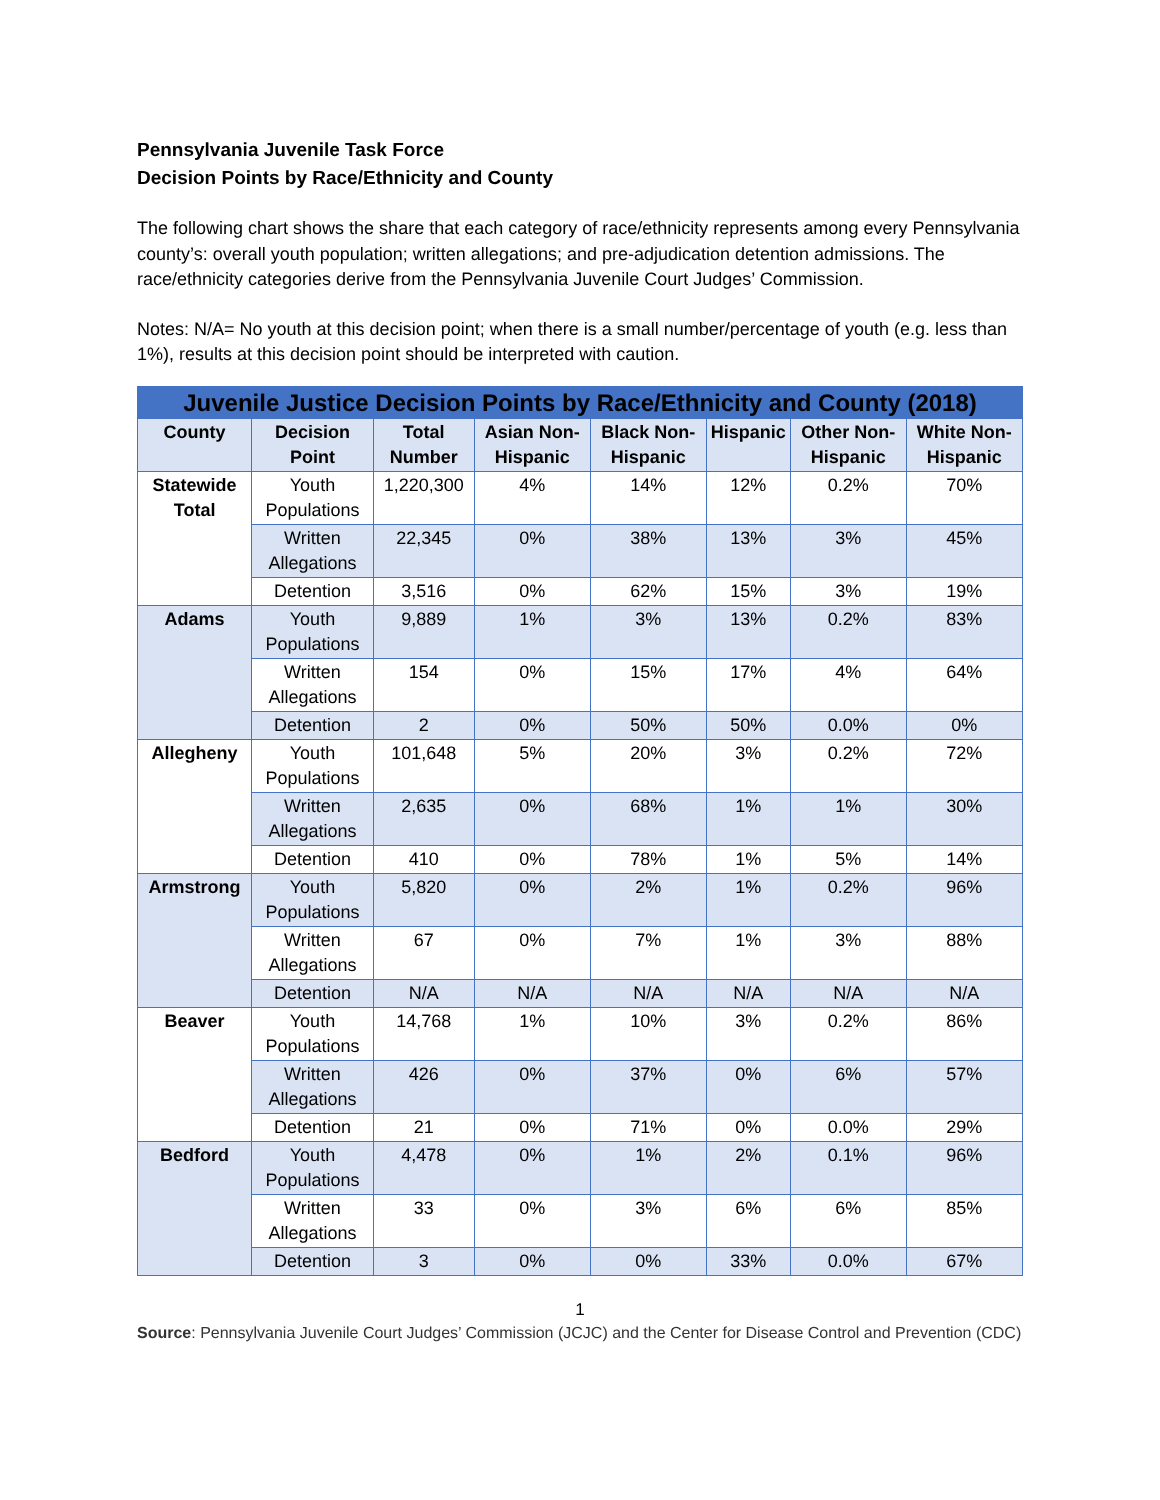Pennsylvania Juvenile Task Force
Decision Points by Race/Ethnicity and County
The following chart shows the share that each category of race/ethnicity represents among every Pennsylvania county’s: overall youth population; written allegations; and pre-adjudication detention admissions. The race/ethnicity categories derive from the Pennsylvania Juvenile Court Judges’ Commission.
Notes: N/A= No youth at this decision point; when there is a small number/percentage of youth (e.g. less than 1%), results at this decision point should be interpreted with caution.
| Juvenile Justice Decision Points by Race/Ethnicity and County (2018) | | | | | | | |
| County | Decision Point | Total Number | Asian Non-Hispanic | Black Non-Hispanic | Hispanic | Other Non-Hispanic | White Non-Hispanic |
| Statewide Total | Youth Populations | 1,220,300 | 4% | 14% | 12% | 0.2% | 70% |
| | Written Allegations | 22,345 | 0% | 38% | 13% | 3% | 45% |
| | Detention | 3,516 | 0% | 62% | 15% | 3% | 19% |
| Adams | Youth Populations | 9,889 | 1% | 3% | 13% | 0.2% | 83% |
| | Written Allegations | 154 | 0% | 15% | 17% | 4% | 64% |
| | Detention | 2 | 0% | 50% | 50% | 0.0% | 0% |
| Allegheny | Youth Populations | 101,648 | 5% | 20% | 3% | 0.2% | 72% |
| | Written Allegations | 2,635 | 0% | 68% | 1% | 1% | 30% |
| | Detention | 410 | 0% | 78% | 1% | 5% | 14% |
| Armstrong | Youth Populations | 5,820 | 0% | 2% | 1% | 0.2% | 96% |
| | Written Allegations | 67 | 0% | 7% | 1% | 3% | 88% |
| | Detention | N/A | N/A | N/A | N/A | N/A | N/A |
| Beaver | Youth Populations | 14,768 | 1% | 10% | 3% | 0.2% | 86% |
| | Written Allegations | 426 | 0% | 37% | 0% | 6% | 57% |
| | Detention | 21 | 0% | 71% | 0% | 0.0% | 29% |
| Bedford | Youth Populations | 4,478 | 0% | 1% | 2% | 0.1% | 96% |
| | Written Allegations | 33 | 0% | 3% | 6% | 6% | 85% |
| | Detention | 3 | 0% | 0% | 33% | 0.0% | 67% |
1
Source: Pennsylvania Juvenile Court Judges’ Commission (JCJC) and the Center for Disease Control and Prevention (CDC)